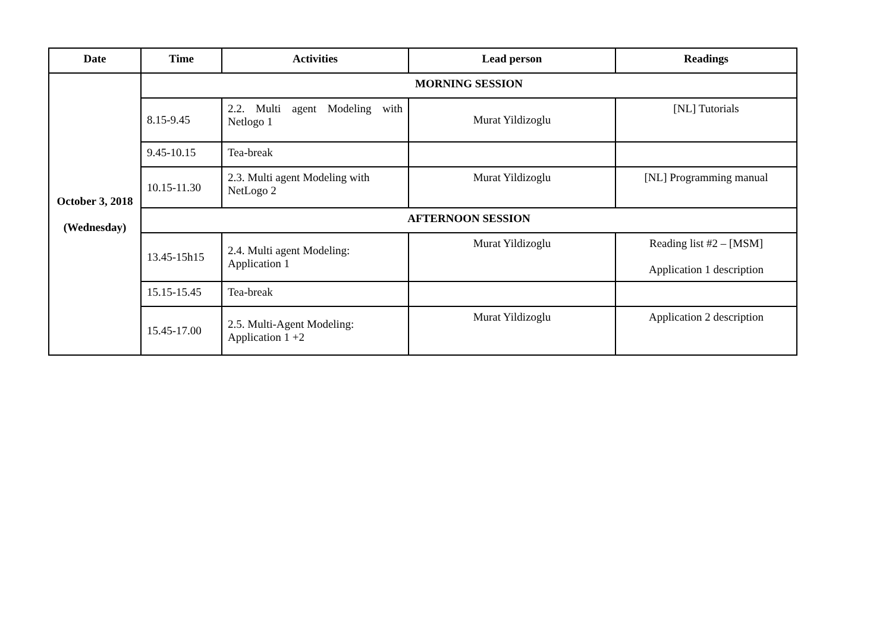| Date | Time | Activities | Lead person | Readings |
| --- | --- | --- | --- | --- |
| October 3, 2018 (Wednesday) | MORNING SESSION | | | |
| | 8.15-9.45 | 2.2. Multi agent Modeling with Netlogo 1 | Murat Yildizoglu | [NL] Tutorials |
| | 9.45-10.15 | Tea-break | | |
| | 10.15-11.30 | 2.3. Multi agent Modeling with NetLogo 2 | Murat Yildizoglu | [NL] Programming manual |
| | AFTERNOON SESSION | | | |
| | 13.45-15h15 | 2.4. Multi agent Modeling: Application 1 | Murat Yildizoglu | Reading list #2 – [MSM] Application 1 description |
| | 15.15-15.45 | Tea-break | | |
| | 15.45-17.00 | 2.5. Multi-Agent Modeling: Application 1 +2 | Murat Yildizoglu | Application 2 description |